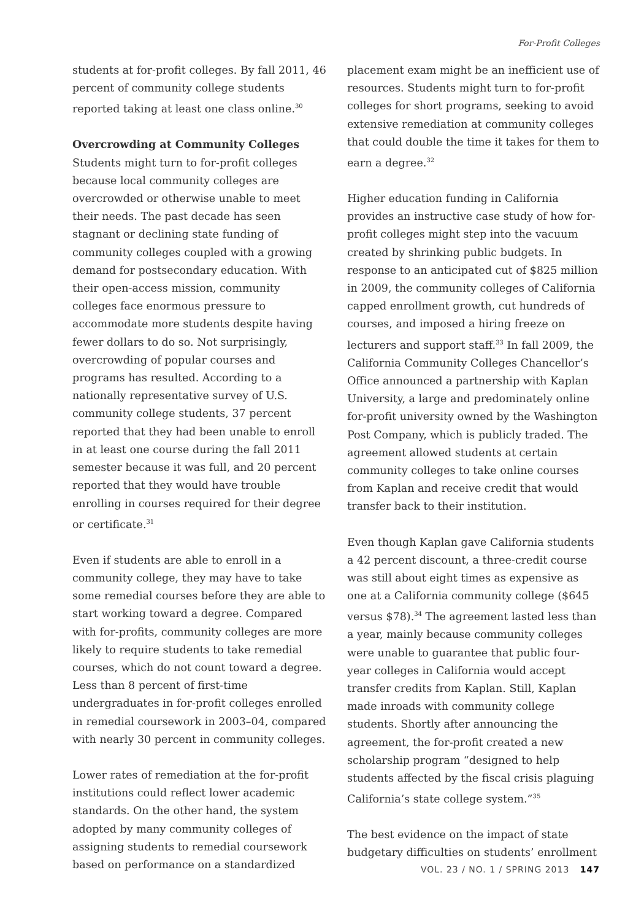For-Profit Colleges
students at for-profit colleges. By fall 2011, 46 percent of community college students reported taking at least one class online.<sup>30</sup>
Overcrowding at Community Colleges
Students might turn to for-profit colleges because local community colleges are overcrowded or otherwise unable to meet their needs. The past decade has seen stagnant or declining state funding of community colleges coupled with a growing demand for postsecondary education. With their open-access mission, community colleges face enormous pressure to accommodate more students despite having fewer dollars to do so. Not surprisingly, overcrowding of popular courses and programs has resulted. According to a nationally representative survey of U.S. community college students, 37 percent reported that they had been unable to enroll in at least one course during the fall 2011 semester because it was full, and 20 percent reported that they would have trouble enrolling in courses required for their degree or certificate.<sup>31</sup>
Even if students are able to enroll in a community college, they may have to take some remedial courses before they are able to start working toward a degree. Compared with for-profits, community colleges are more likely to require students to take remedial courses, which do not count toward a degree. Less than 8 percent of first-time undergraduates in for-profit colleges enrolled in remedial coursework in 2003–04, compared with nearly 30 percent in community colleges.
Lower rates of remediation at the for-profit institutions could reflect lower academic standards. On the other hand, the system adopted by many community colleges of assigning students to remedial coursework based on performance on a standardized
placement exam might be an inefficient use of resources. Students might turn to for-profit colleges for short programs, seeking to avoid extensive remediation at community colleges that could double the time it takes for them to earn a degree.<sup>32</sup>
Higher education funding in California provides an instructive case study of how for-profit colleges might step into the vacuum created by shrinking public budgets. In response to an anticipated cut of $825 million in 2009, the community colleges of California capped enrollment growth, cut hundreds of courses, and imposed a hiring freeze on lecturers and support staff.<sup>33</sup> In fall 2009, the California Community Colleges Chancellor’s Office announced a partnership with Kaplan University, a large and predominately online for-profit university owned by the Washington Post Company, which is publicly traded. The agreement allowed students at certain community colleges to take online courses from Kaplan and receive credit that would transfer back to their institution.
Even though Kaplan gave California students a 42 percent discount, a three-credit course was still about eight times as expensive as one at a California community college ($645 versus $78).<sup>34</sup> The agreement lasted less than a year, mainly because community colleges were unable to guarantee that public four-year colleges in California would accept transfer credits from Kaplan. Still, Kaplan made inroads with community college students. Shortly after announcing the agreement, the for-profit created a new scholarship program “designed to help students affected by the fiscal crisis plaguing California’s state college system.”<sup>35</sup>
The best evidence on the impact of state budgetary difficulties on students’ enrollment
VOL. 23 / NO. 1 / SPRING 2013 147